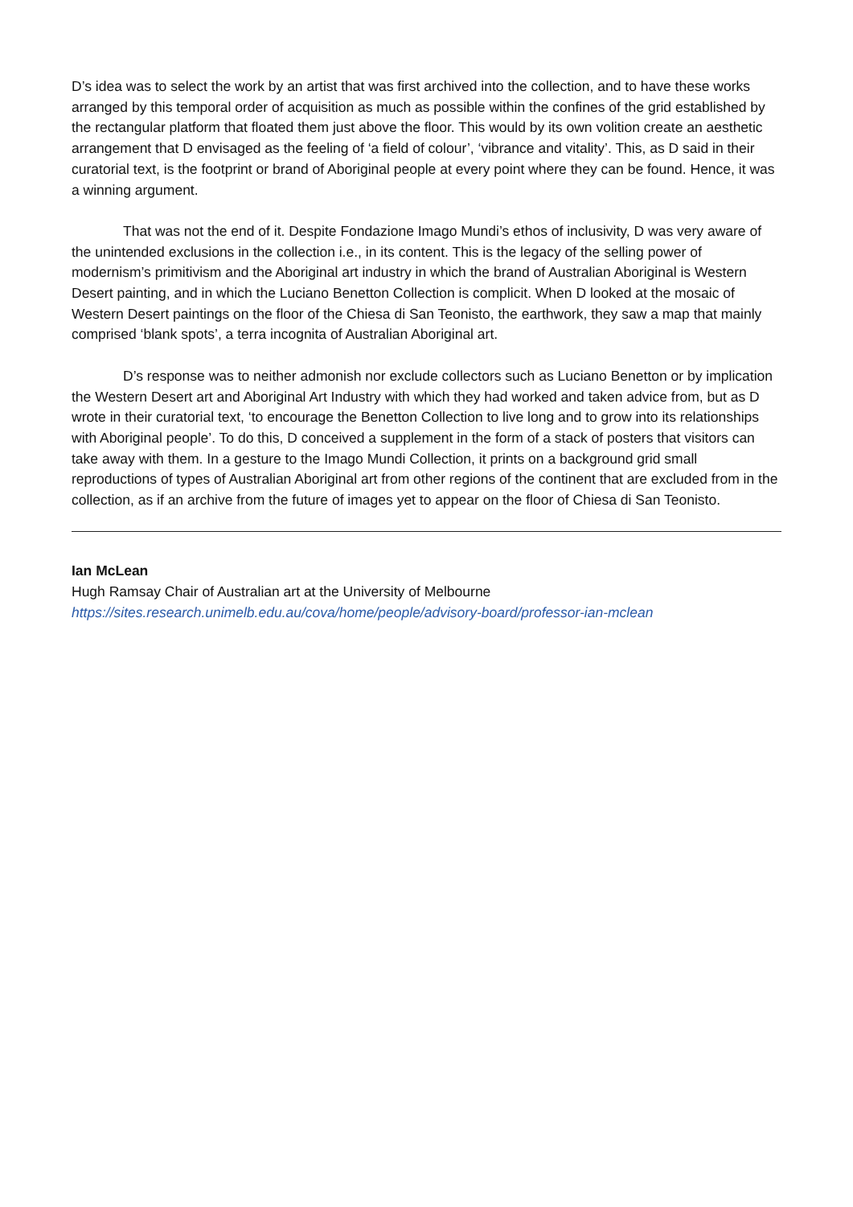D’s idea was to select the work by an artist that was first archived into the collection, and to have these works arranged by this temporal order of acquisition as much as possible within the confines of the grid established by the rectangular platform that floated them just above the floor. This would by its own volition create an aesthetic arrangement that D envisaged as the feeling of ‘a field of colour’, ‘vibrance and vitality’. This, as D said in their curatorial text, is the footprint or brand of Aboriginal people at every point where they can be found. Hence, it was a winning argument.
That was not the end of it. Despite Fondazione Imago Mundi’s ethos of inclusivity, D was very aware of the unintended exclusions in the collection i.e., in its content. This is the legacy of the selling power of modernism’s primitivism and the Aboriginal art industry in which the brand of Australian Aboriginal is Western Desert painting, and in which the Luciano Benetton Collection is complicit. When D looked at the mosaic of Western Desert paintings on the floor of the Chiesa di San Teonisto, the earthwork, they saw a map that mainly comprised ‘blank spots’, a terra incognita of Australian Aboriginal art.
D’s response was to neither admonish nor exclude collectors such as Luciano Benetton or by implication the Western Desert art and Aboriginal Art Industry with which they had worked and taken advice from, but as D wrote in their curatorial text, ‘to encourage the Benetton Collection to live long and to grow into its relationships with Aboriginal people’. To do this, D conceived a supplement in the form of a stack of posters that visitors can take away with them. In a gesture to the Imago Mundi Collection, it prints on a background grid small reproductions of types of Australian Aboriginal art from other regions of the continent that are excluded from in the collection, as if an archive from the future of images yet to appear on the floor of Chiesa di San Teonisto.
Ian McLean
Hugh Ramsay Chair of Australian art at the University of Melbourne
https://sites.research.unimelb.edu.au/cova/home/people/advisory-board/professor-ian-mclean